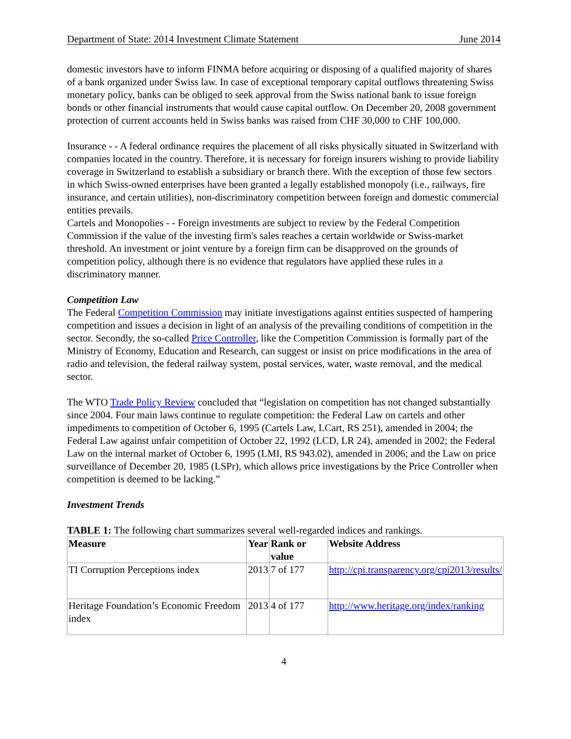Department of State: 2014 Investment Climate Statement June 2014
domestic investors have to inform FINMA before acquiring or disposing of a qualified majority of shares of a bank organized under Swiss law. In case of exceptional temporary capital outflows threatening Swiss monetary policy, banks can be obliged to seek approval from the Swiss national bank to issue foreign bonds or other financial instruments that would cause capital outflow. On December 20, 2008 government protection of current accounts held in Swiss banks was raised from CHF 30,000 to CHF 100,000.
Insurance - - A federal ordinance requires the placement of all risks physically situated in Switzerland with companies located in the country. Therefore, it is necessary for foreign insurers wishing to provide liability coverage in Switzerland to establish a subsidiary or branch there. With the exception of those few sectors in which Swiss-owned enterprises have been granted a legally established monopoly (i.e., railways, fire insurance, and certain utilities), non-discriminatory competition between foreign and domestic commercial entities prevails.
Cartels and Monopolies - - Foreign investments are subject to review by the Federal Competition Commission if the value of the investing firm's sales reaches a certain worldwide or Swiss-market threshold. An investment or joint venture by a foreign firm can be disapproved on the grounds of competition policy, although there is no evidence that regulators have applied these rules in a discriminatory manner.
Competition Law
The Federal Competition Commission may initiate investigations against entities suspected of hampering competition and issues a decision in light of an analysis of the prevailing conditions of competition in the sector. Secondly, the so-called Price Controller, like the Competition Commission is formally part of the Ministry of Economy, Education and Research, can suggest or insist on price modifications in the area of radio and television, the federal railway system, postal services, water, waste removal, and the medical sector.
The WTO Trade Policy Review concluded that “legislation on competition has not changed substantially since 2004. Four main laws continue to regulate competition: the Federal Law on cartels and other impediments to competition of October 6, 1995 (Cartels Law, LCart, RS 251), amended in 2004; the Federal Law against unfair competition of October 22, 1992 (LCD, LR 24), amended in 2002; the Federal Law on the internal market of October 6, 1995 (LMI, RS 943.02), amended in 2006; and the Law on price surveillance of December 20, 1985 (LSPr), which allows price investigations by the Price Controller when competition is deemed to be lacking.”
Investment Trends
TABLE 1: The following chart summarizes several well-regarded indices and rankings.
| Measure | Year | Rank or value | Website Address |
| --- | --- | --- | --- |
| TI Corruption Perceptions index | 2013 | 7 of 177 | http://cpi.transparency.org/cpi2013/results/ |
| Heritage Foundation’s Economic Freedom index | 2013 | 4 of 177 | http://www.heritage.org/index/ranking |
4